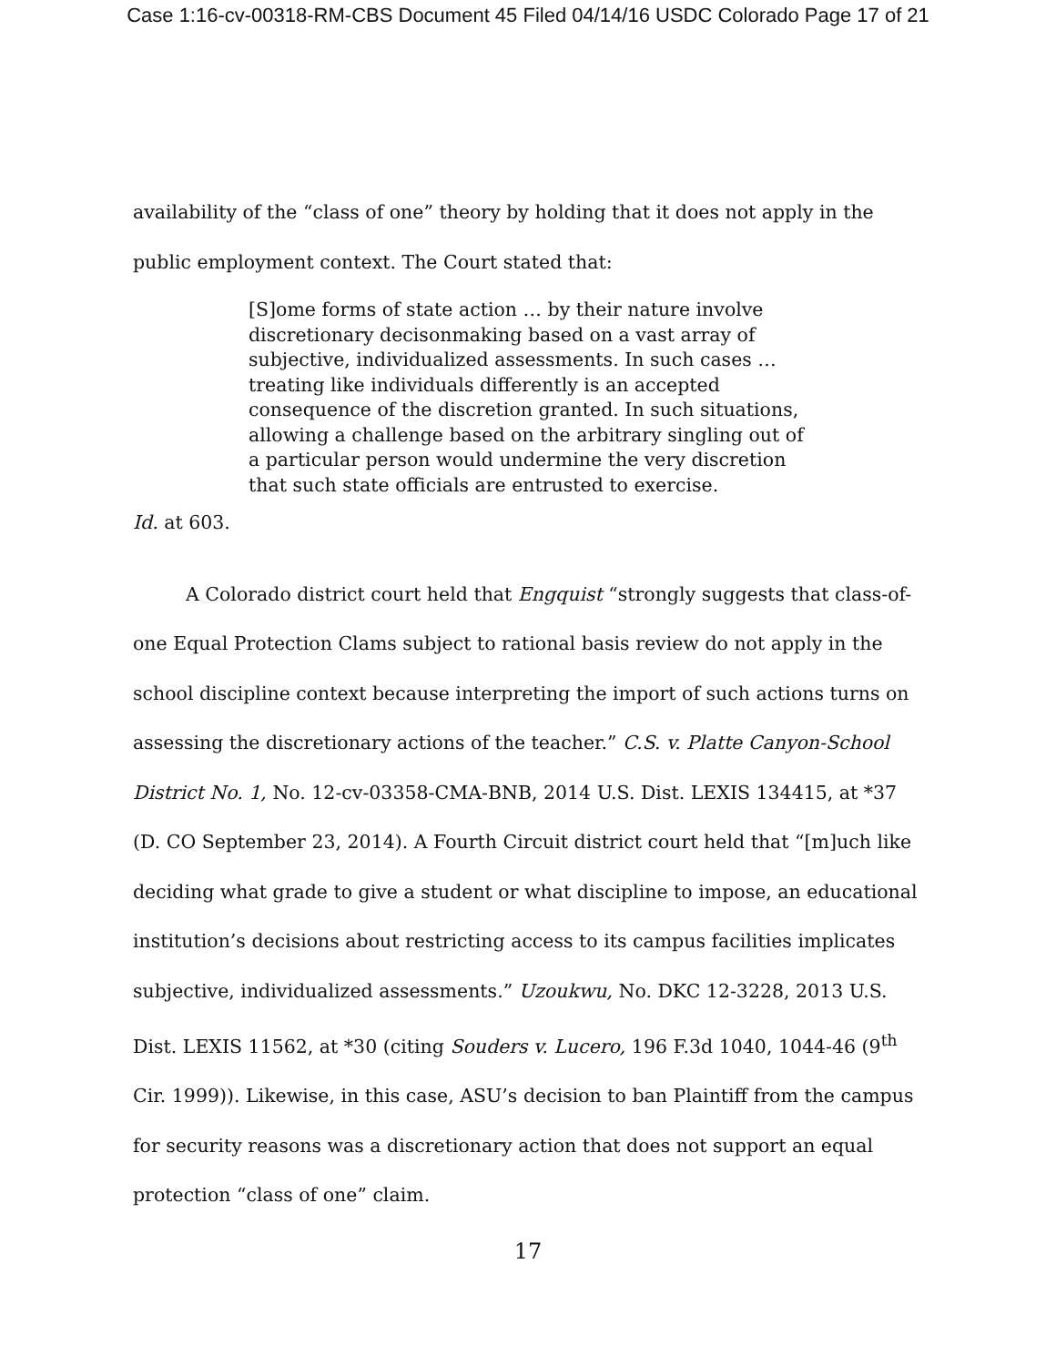Case 1:16-cv-00318-RM-CBS Document 45 Filed 04/14/16 USDC Colorado Page 17 of 21
availability of the “class of one” theory by holding that it does not apply in the public employment context. The Court stated that:
[S]ome forms of state action … by their nature involve discretionary decisonmaking based on a vast array of subjective, individualized assessments. In such cases … treating like individuals differently is an accepted consequence of the discretion granted. In such situations, allowing a challenge based on the arbitrary singling out of a particular person would undermine the very discretion that such state officials are entrusted to exercise.
Id. at 603.
A Colorado district court held that Engquist “strongly suggests that class-of-one Equal Protection Clams subject to rational basis review do not apply in the school discipline context because interpreting the import of such actions turns on assessing the discretionary actions of the teacher.” C.S. v. Platte Canyon-School District No. 1, No. 12-cv-03358-CMA-BNB, 2014 U.S. Dist. LEXIS 134415, at *37 (D. CO September 23, 2014). A Fourth Circuit district court held that “[m]uch like deciding what grade to give a student or what discipline to impose, an educational institution’s decisions about restricting access to its campus facilities implicates subjective, individualized assessments.” Uzoukwu, No. DKC 12-3228, 2013 U.S. Dist. LEXIS 11562, at *30 (citing Souders v. Lucero, 196 F.3d 1040, 1044-46 (9<sup>th</sup> Cir. 1999)). Likewise, in this case, ASU’s decision to ban Plaintiff from the campus for security reasons was a discretionary action that does not support an equal protection “class of one” claim.
17